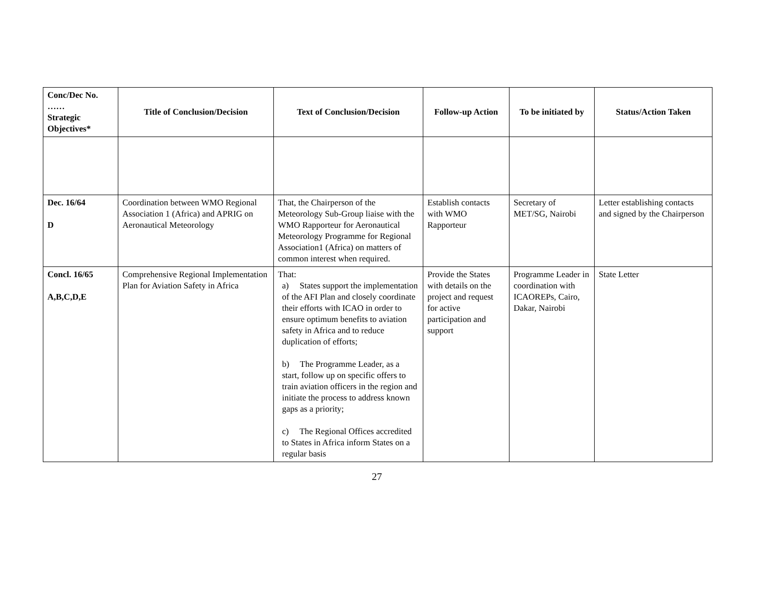| Conc/Dec No. …… Strategic Objectives* | Title of Conclusion/Decision | Text of Conclusion/Decision | Follow-up Action | To be initiated by | Status/Action Taken |
| --- | --- | --- | --- | --- | --- |
| Dec. 16/64 D | Coordination between WMO Regional Association 1 (Africa) and APRIG on Aeronautical Meteorology | That, the Chairperson of the Meteorology Sub-Group liaise with the WMO Rapporteur for Aeronautical Meteorology Programme for Regional Association1 (Africa) on matters of common interest when required. | Establish contacts with WMO Rapporteur | Secretary of MET/SG, Nairobi | Letter establishing contacts and signed by the Chairperson |
| Concl. 16/65 A,B,C,D,E | Comprehensive Regional Implementation Plan for Aviation Safety in Africa | That: a) States support the implementation of the AFI Plan and closely coordinate their efforts with ICAO in order to ensure optimum benefits to aviation safety in Africa and to reduce duplication of efforts; b) The Programme Leader, as a start, follow up on specific offers to train aviation officers in the region and initiate the process to address known gaps as a priority; c) The Regional Offices accredited to States in Africa inform States on a regular basis | Provide the States with details on the project and request for active participation and support | Programme Leader in coordination with ICAOREPs, Cairo, Dakar, Nairobi | State Letter |
27